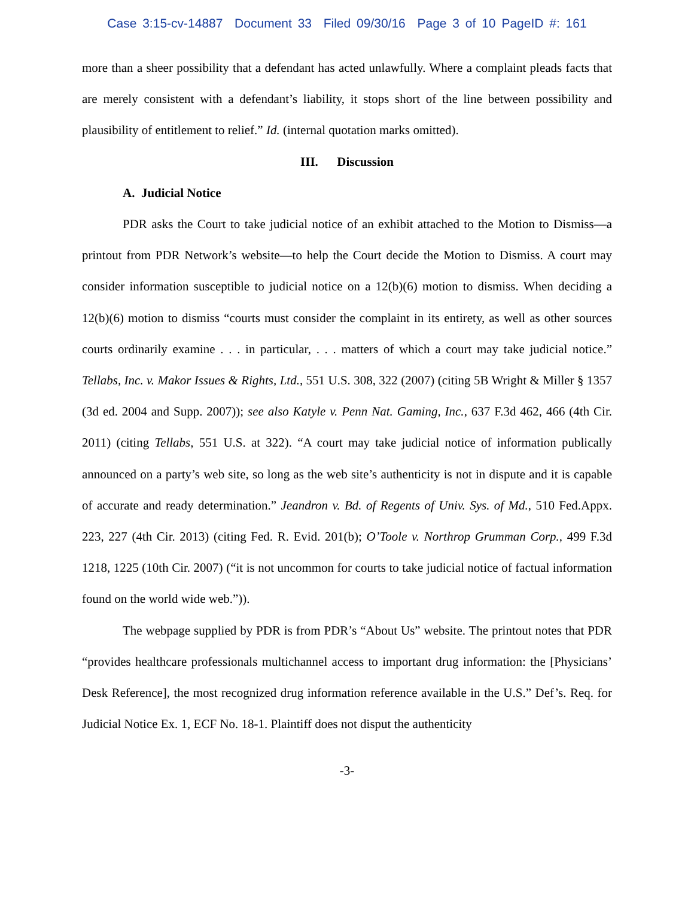Case 3:15-cv-14887 Document 33 Filed 09/30/16 Page 3 of 10 PageID #: 161
more than a sheer possibility that a defendant has acted unlawfully. Where a complaint pleads facts that are merely consistent with a defendant’s liability, it stops short of the line between possibility and plausibility of entitlement to relief.” Id. (internal quotation marks omitted).
III. Discussion
A. Judicial Notice
PDR asks the Court to take judicial notice of an exhibit attached to the Motion to Dismiss—a printout from PDR Network’s website—to help the Court decide the Motion to Dismiss. A court may consider information susceptible to judicial notice on a 12(b)(6) motion to dismiss. When deciding a 12(b)(6) motion to dismiss “courts must consider the complaint in its entirety, as well as other sources courts ordinarily examine . . . in particular, . . . matters of which a court may take judicial notice.” Tellabs, Inc. v. Makor Issues & Rights, Ltd., 551 U.S. 308, 322 (2007) (citing 5B Wright & Miller § 1357 (3d ed. 2004 and Supp. 2007)); see also Katyle v. Penn Nat. Gaming, Inc., 637 F.3d 462, 466 (4th Cir. 2011) (citing Tellabs, 551 U.S. at 322). “A court may take judicial notice of information publically announced on a party’s web site, so long as the web site’s authenticity is not in dispute and it is capable of accurate and ready determination.” Jeandron v. Bd. of Regents of Univ. Sys. of Md., 510 Fed.Appx. 223, 227 (4th Cir. 2013) (citing Fed. R. Evid. 201(b); O’Toole v. Northrop Grumman Corp., 499 F.3d 1218, 1225 (10th Cir. 2007) (“it is not uncommon for courts to take judicial notice of factual information found on the world wide web.”)).
The webpage supplied by PDR is from PDR’s “About Us” website. The printout notes that PDR “provides healthcare professionals multichannel access to important drug information: the [Physicians’ Desk Reference], the most recognized drug information reference available in the U.S.” Def’s. Req. for Judicial Notice Ex. 1, ECF No. 18-1. Plaintiff does not disput the authenticity
-3-